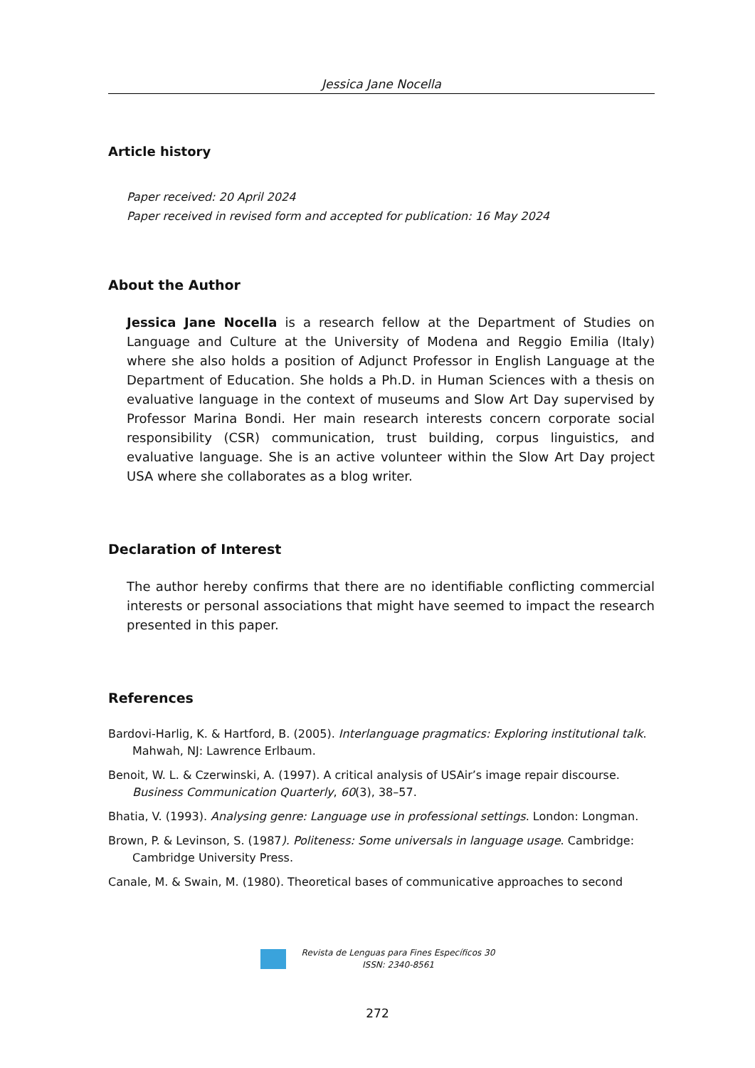Jessica Jane Nocella
Article history
Paper received: 20 April 2024
Paper received in revised form and accepted for publication: 16 May 2024
About the Author
Jessica Jane Nocella is a research fellow at the Department of Studies on Language and Culture at the University of Modena and Reggio Emilia (Italy) where she also holds a position of Adjunct Professor in English Language at the Department of Education. She holds a Ph.D. in Human Sciences with a thesis on evaluative language in the context of museums and Slow Art Day supervised by Professor Marina Bondi. Her main research interests concern corporate social responsibility (CSR) communication, trust building, corpus linguistics, and evaluative language. She is an active volunteer within the Slow Art Day project USA where she collaborates as a blog writer.
Declaration of Interest
The author hereby confirms that there are no identifiable conflicting commercial interests or personal associations that might have seemed to impact the research presented in this paper.
References
Bardovi-Harlig, K. & Hartford, B. (2005). Interlanguage pragmatics: Exploring institutional talk. Mahwah, NJ: Lawrence Erlbaum.
Benoit, W. L. & Czerwinski, A. (1997). A critical analysis of USAir’s image repair discourse. Business Communication Quarterly, 60(3), 38–57.
Bhatia, V. (1993). Analysing genre: Language use in professional settings. London: Longman.
Brown, P. & Levinson, S. (1987). Politeness: Some universals in language usage. Cambridge: Cambridge University Press.
Canale, M. & Swain, M. (1980). Theoretical bases of communicative approaches to second
Revista de Lenguas para Fines Específicos 30
ISSN: 2340-8561
272